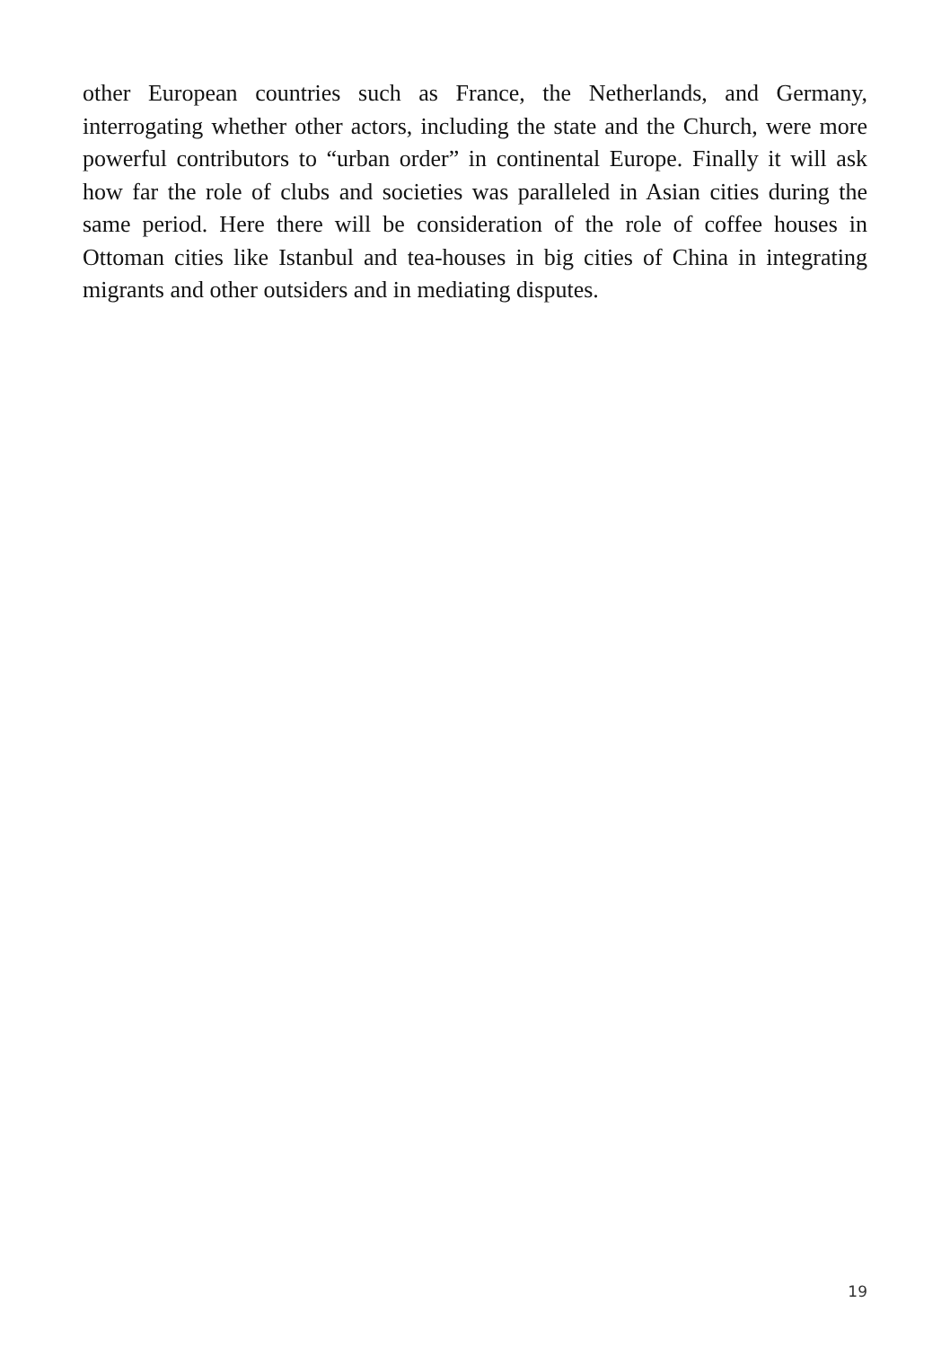other European countries such as France, the Netherlands, and Germany, interrogating whether other actors, including the state and the Church, were more powerful contributors to “urban order” in continental Europe. Finally it will ask how far the role of clubs and societies was paralleled in Asian cities during the same period. Here there will be consideration of the role of coffee houses in Ottoman cities like Istanbul and tea-houses in big cities of China in integrating migrants and other outsiders and in mediating disputes.
19